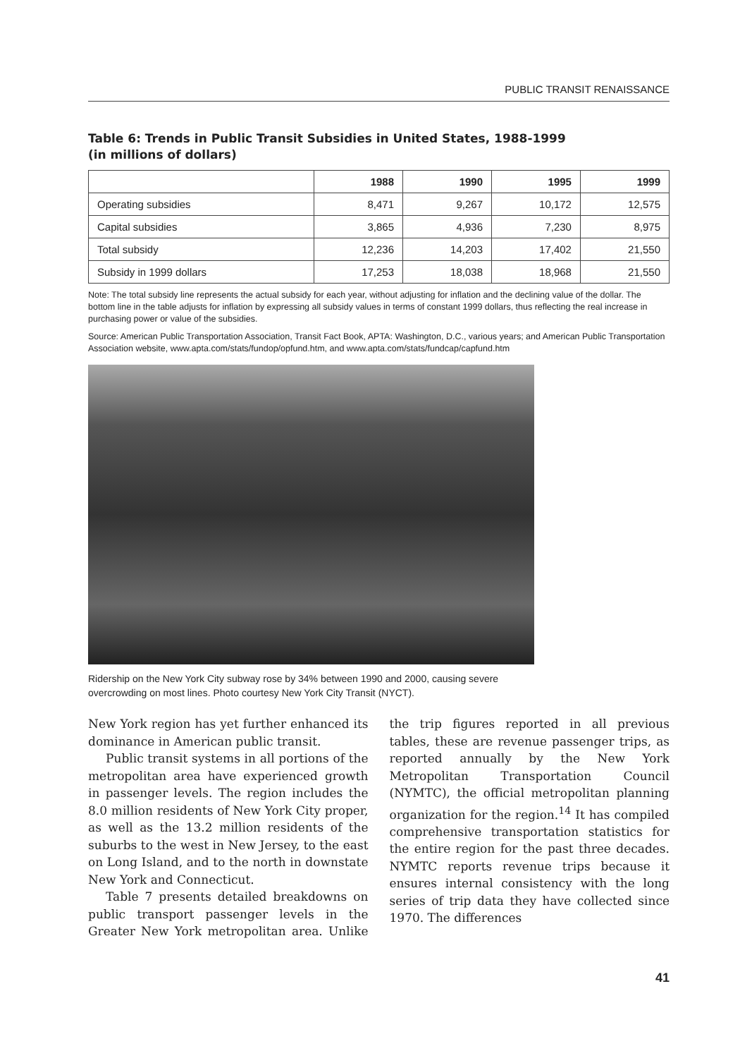PUBLIC TRANSIT RENAISSANCE
Table 6: Trends in Public Transit Subsidies in United States, 1988-1999
(in millions of dollars)
| | 1988 | 1990 | 1995 | 1999 |
| --- | --- | --- | --- | --- |
| Operating subsidies | 8,471 | 9,267 | 10,172 | 12,575 |
| Capital subsidies | 3,865 | 4,936 | 7,230 | 8,975 |
| Total subsidy | 12,236 | 14,203 | 17,402 | 21,550 |
| Subsidy in 1999 dollars | 17,253 | 18,038 | 18,968 | 21,550 |
Note: The total subsidy line represents the actual subsidy for each year, without adjusting for inflation and the declining value of the dollar. The bottom line in the table adjusts for inflation by expressing all subsidy values in terms of constant 1999 dollars, thus reflecting the real increase in purchasing power or value of the subsidies.
Source: American Public Transportation Association, Transit Fact Book, APTA: Washington, D.C., various years; and American Public Transportation Association website, www.apta.com/stats/fundop/opfund.htm, and www.apta.com/stats/fundcap/capfund.htm
Ridership on the New York City subway rose by 34% between 1990 and 2000, causing severe overcrowding on most lines. Photo courtesy New York City Transit (NYCT).
New York region has yet further enhanced its dominance in American public transit.
Public transit systems in all portions of the metropolitan area have experienced growth in passenger levels. The region includes the 8.0 million residents of New York City proper, as well as the 13.2 million residents of the suburbs to the west in New Jersey, to the east on Long Island, and to the north in downstate New York and Connecticut.
Table 7 presents detailed breakdowns on public transport passenger levels in the Greater New York metropolitan area. Unlike the trip figures reported in all previous tables, these are revenue passenger trips, as reported annually by the New York Metropolitan Transportation Council (NYMTC), the official metropolitan planning organization for the region.<sup>14</sup> It has compiled comprehensive transportation statistics for the entire region for the past three decades. NYMTC reports revenue trips because it ensures internal consistency with the long series of trip data they have collected since 1970. The differences
41